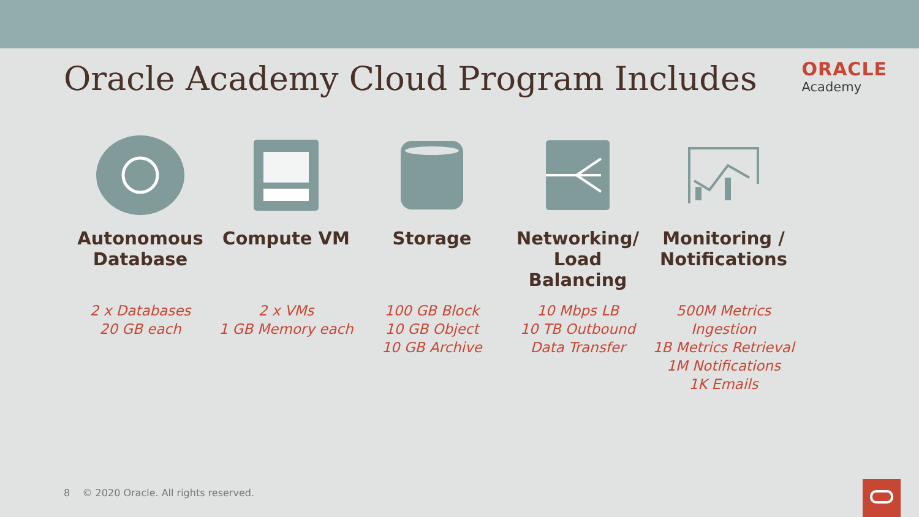Oracle Academy Cloud Program Includes
ORACLE
Academy
Autonomous Database
2 x Databases
20 GB each
Compute VM
2 x VMs
1 GB Memory each
Storage
100 GB Block
10 GB Object
10 GB Archive
Networking/ Load Balancing
10 Mbps LB
10 TB Outbound
Data Transfer
Monitoring / Notifications
500M Metrics Ingestion
1B Metrics Retrieval
1M Notifications
1K Emails
8 © 2020 Oracle. All rights reserved.